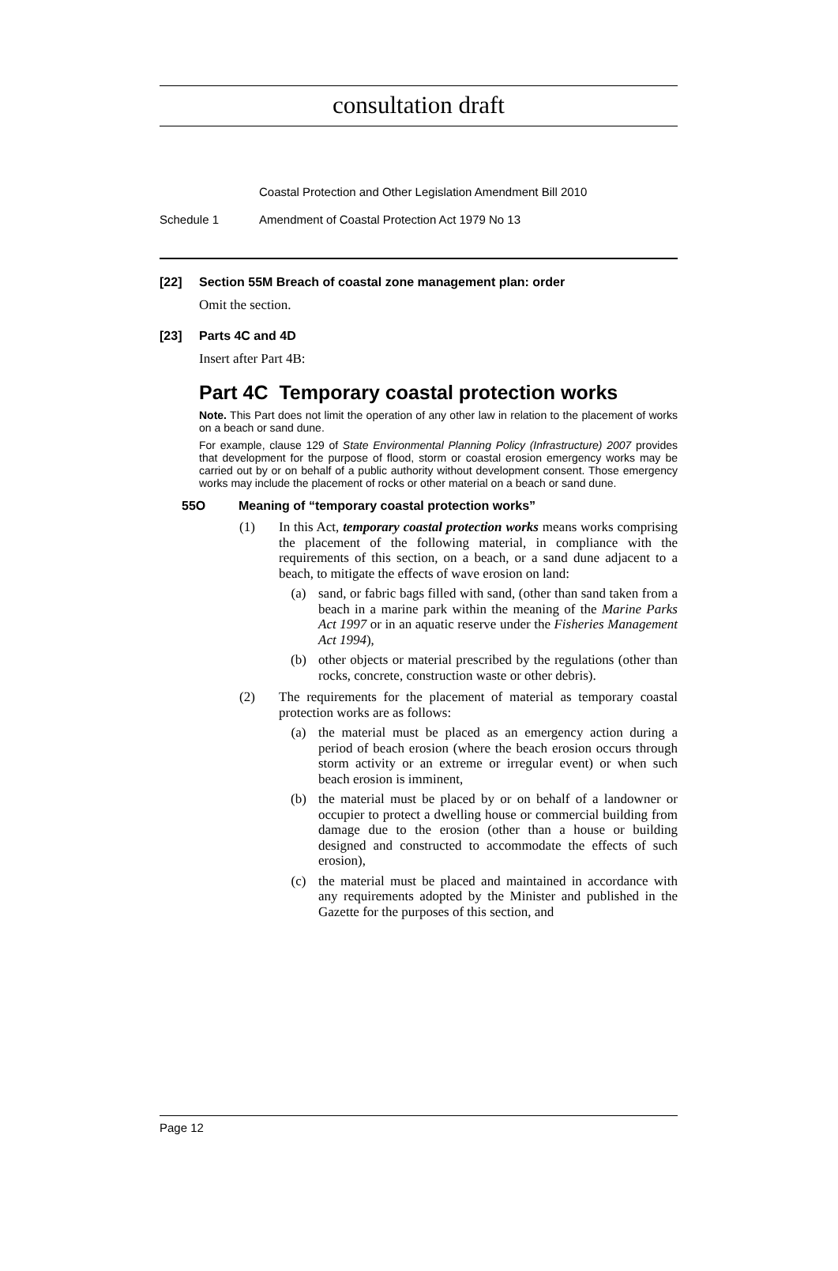consultation draft
Coastal Protection and Other Legislation Amendment Bill 2010
Schedule 1 Amendment of Coastal Protection Act 1979 No 13
[22] Section 55M Breach of coastal zone management plan: order
Omit the section.
[23] Parts 4C and 4D
Insert after Part 4B:
Part 4C Temporary coastal protection works
Note. This Part does not limit the operation of any other law in relation to the placement of works on a beach or sand dune.
For example, clause 129 of State Environmental Planning Policy (Infrastructure) 2007 provides that development for the purpose of flood, storm or coastal erosion emergency works may be carried out by or on behalf of a public authority without development consent. Those emergency works may include the placement of rocks or other material on a beach or sand dune.
55O Meaning of “temporary coastal protection works”
(1) In this Act, temporary coastal protection works means works comprising the placement of the following material, in compliance with the requirements of this section, on a beach, or a sand dune adjacent to a beach, to mitigate the effects of wave erosion on land:
(a) sand, or fabric bags filled with sand, (other than sand taken from a beach in a marine park within the meaning of the Marine Parks Act 1997 or in an aquatic reserve under the Fisheries Management Act 1994),
(b) other objects or material prescribed by the regulations (other than rocks, concrete, construction waste or other debris).
(2) The requirements for the placement of material as temporary coastal protection works are as follows:
(a) the material must be placed as an emergency action during a period of beach erosion (where the beach erosion occurs through storm activity or an extreme or irregular event) or when such beach erosion is imminent,
(b) the material must be placed by or on behalf of a landowner or occupier to protect a dwelling house or commercial building from damage due to the erosion (other than a house or building designed and constructed to accommodate the effects of such erosion),
(c) the material must be placed and maintained in accordance with any requirements adopted by the Minister and published in the Gazette for the purposes of this section, and
Page 12